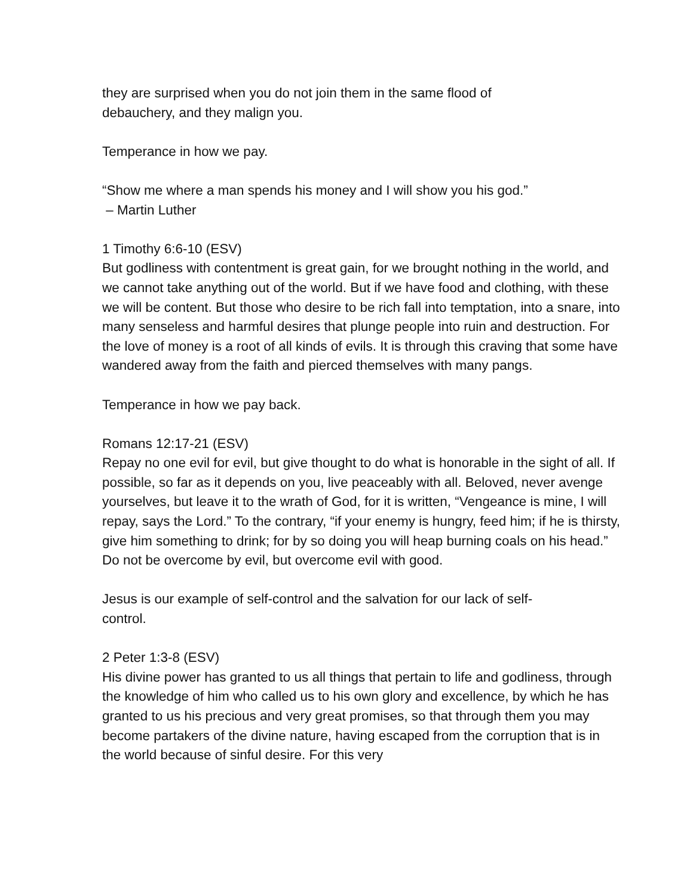they are surprised when you do not join them in the same flood of
debauchery, and they malign you.
Temperance in how we pay.
“Show me where a man spends his money and I will show you his god.”
– Martin Luther
1 Timothy 6:6-10 (ESV)
But godliness with contentment is great gain, for we brought nothing in the world, and we cannot take anything out of the world. But if we have food and clothing, with these we will be content. But those who desire to be rich fall into temptation, into a snare, into many senseless and harmful desires that plunge people into ruin and destruction. For the love of money is a root of all kinds of evils. It is through this craving that some have wandered away from the faith and pierced themselves with many pangs.
Temperance in how we pay back.
Romans 12:17-21 (ESV)
Repay no one evil for evil, but give thought to do what is honorable in the sight of all. If possible, so far as it depends on you, live peaceably with all. Beloved, never avenge yourselves, but leave it to the wrath of God, for it is written, “Vengeance is mine, I will repay, says the Lord.” To the contrary, “if your enemy is hungry, feed him; if he is thirsty, give him something to drink; for by so doing you will heap burning coals on his head.” Do not be overcome by evil, but overcome evil with good.
Jesus is our example of self-control and the salvation for our lack of self-
control.
2 Peter 1:3-8 (ESV)
His divine power has granted to us all things that pertain to life and godliness, through the knowledge of him who called us to his own glory and excellence, by which he has granted to us his precious and very great promises, so that through them you may become partakers of the divine nature, having escaped from the corruption that is in the world because of sinful desire. For this very